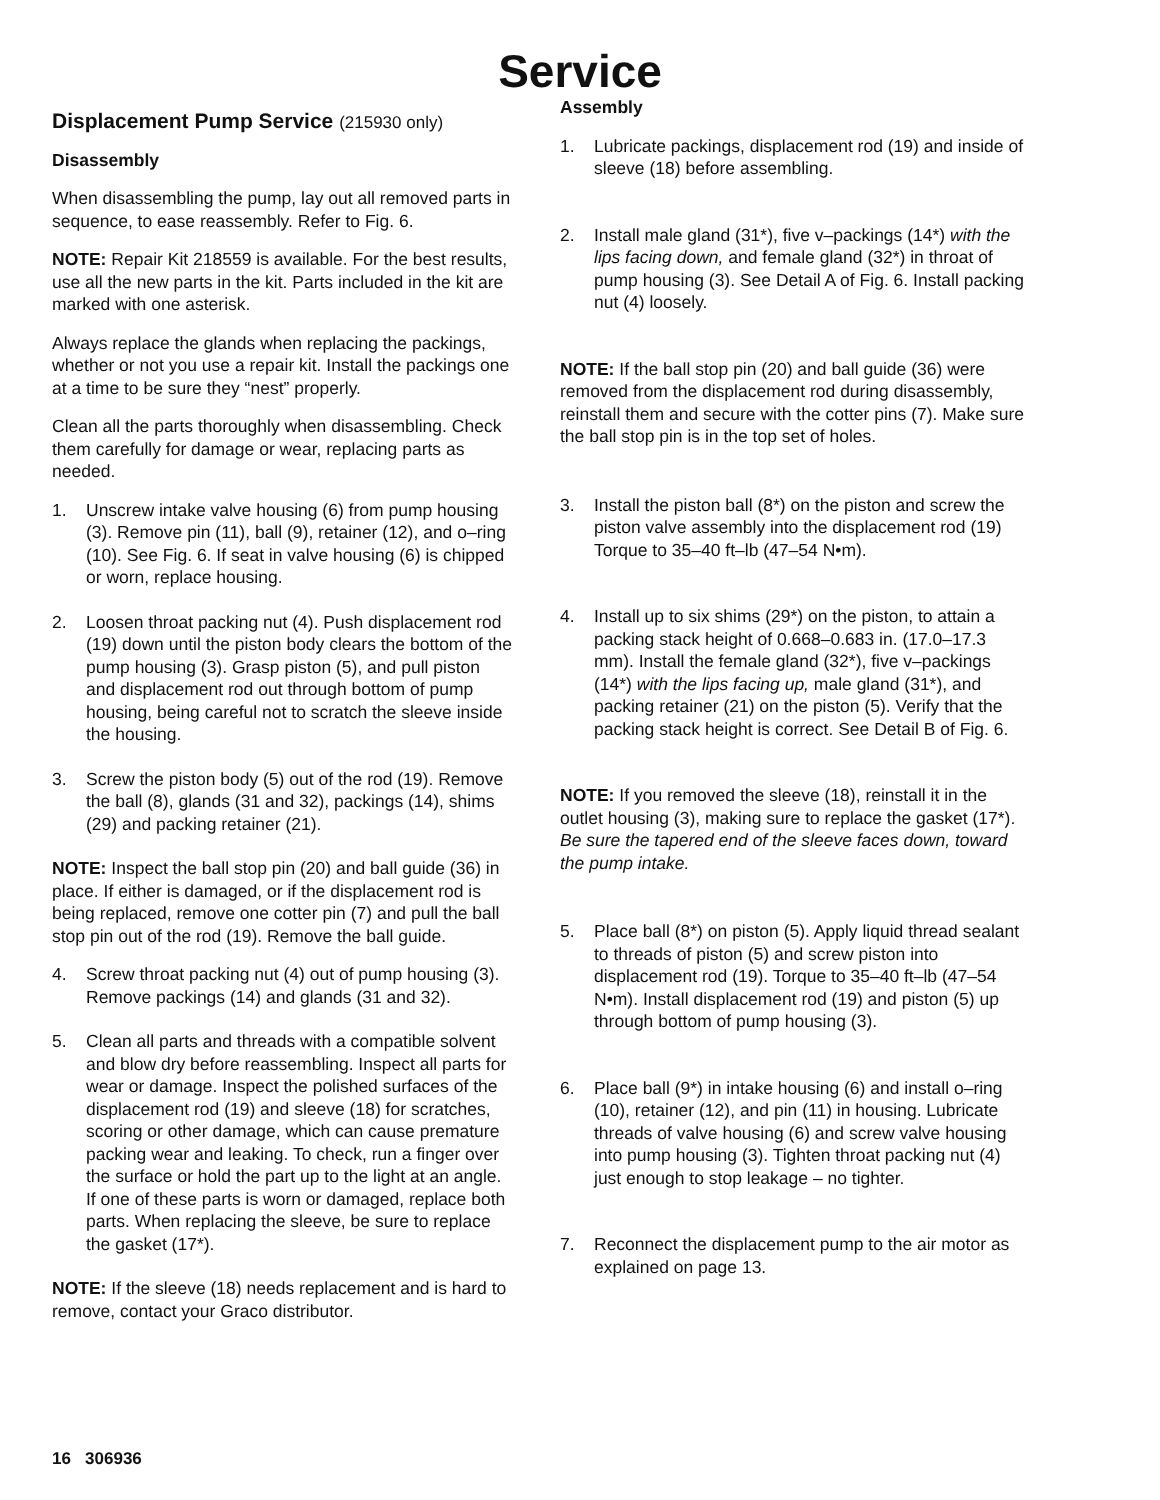Service
Displacement Pump Service (215930 only)
Disassembly
When disassembling the pump, lay out all removed parts in sequence, to ease reassembly. Refer to Fig. 6.
NOTE: Repair Kit 218559 is available. For the best results, use all the new parts in the kit. Parts included in the kit are marked with one asterisk.
Always replace the glands when replacing the packings, whether or not you use a repair kit. Install the packings one at a time to be sure they “nest” properly.
Clean all the parts thoroughly when disassembling. Check them carefully for damage or wear, replacing parts as needed.
1. Unscrew intake valve housing (6) from pump housing (3). Remove pin (11), ball (9), retainer (12), and o–ring (10). See Fig. 6. If seat in valve housing (6) is chipped or worn, replace housing.
2. Loosen throat packing nut (4). Push displacement rod (19) down until the piston body clears the bottom of the pump housing (3). Grasp piston (5), and pull piston and displacement rod out through bottom of pump housing, being careful not to scratch the sleeve inside the housing.
3. Screw the piston body (5) out of the rod (19). Remove the ball (8), glands (31 and 32), packings (14), shims (29) and packing retainer (21).
NOTE: Inspect the ball stop pin (20) and ball guide (36) in place. If either is damaged, or if the displacement rod is being replaced, remove one cotter pin (7) and pull the ball stop pin out of the rod (19). Remove the ball guide.
4. Screw throat packing nut (4) out of pump housing (3). Remove packings (14) and glands (31 and 32).
5. Clean all parts and threads with a compatible solvent and blow dry before reassembling. Inspect all parts for wear or damage. Inspect the polished surfaces of the displacement rod (19) and sleeve (18) for scratches, scoring or other damage, which can cause premature packing wear and leaking. To check, run a finger over the surface or hold the part up to the light at an angle. If one of these parts is worn or damaged, replace both parts. When replacing the sleeve, be sure to replace the gasket (17*).
NOTE: If the sleeve (18) needs replacement and is hard to remove, contact your Graco distributor.
Assembly
1. Lubricate packings, displacement rod (19) and inside of sleeve (18) before assembling.
2. Install male gland (31*), five v–packings (14*) with the lips facing down, and female gland (32*) in throat of pump housing (3). See Detail A of Fig. 6. Install packing nut (4) loosely.
NOTE: If the ball stop pin (20) and ball guide (36) were removed from the displacement rod during disassembly, reinstall them and secure with the cotter pins (7). Make sure the ball stop pin is in the top set of holes.
3. Install the piston ball (8*) on the piston and screw the piston valve assembly into the displacement rod (19) Torque to 35–40 ft–lb (47–54 N•m).
4. Install up to six shims (29*) on the piston, to attain a packing stack height of 0.668–0.683 in. (17.0–17.3 mm). Install the female gland (32*), five v–packings (14*) with the lips facing up, male gland (31*), and packing retainer (21) on the piston (5). Verify that the packing stack height is correct. See Detail B of Fig. 6.
NOTE: If you removed the sleeve (18), reinstall it in the outlet housing (3), making sure to replace the gasket (17*). Be sure the tapered end of the sleeve faces down, toward the pump intake.
5. Place ball (8*) on piston (5). Apply liquid thread sealant to threads of piston (5) and screw piston into displacement rod (19). Torque to 35–40 ft–lb (47–54 N•m). Install displacement rod (19) and piston (5) up through bottom of pump housing (3).
6. Place ball (9*) in intake housing (6) and install o–ring (10), retainer (12), and pin (11) in housing. Lubricate threads of valve housing (6) and screw valve housing into pump housing (3). Tighten throat packing nut (4) just enough to stop leakage – no tighter.
7. Reconnect the displacement pump to the air motor as explained on page 13.
16 306936